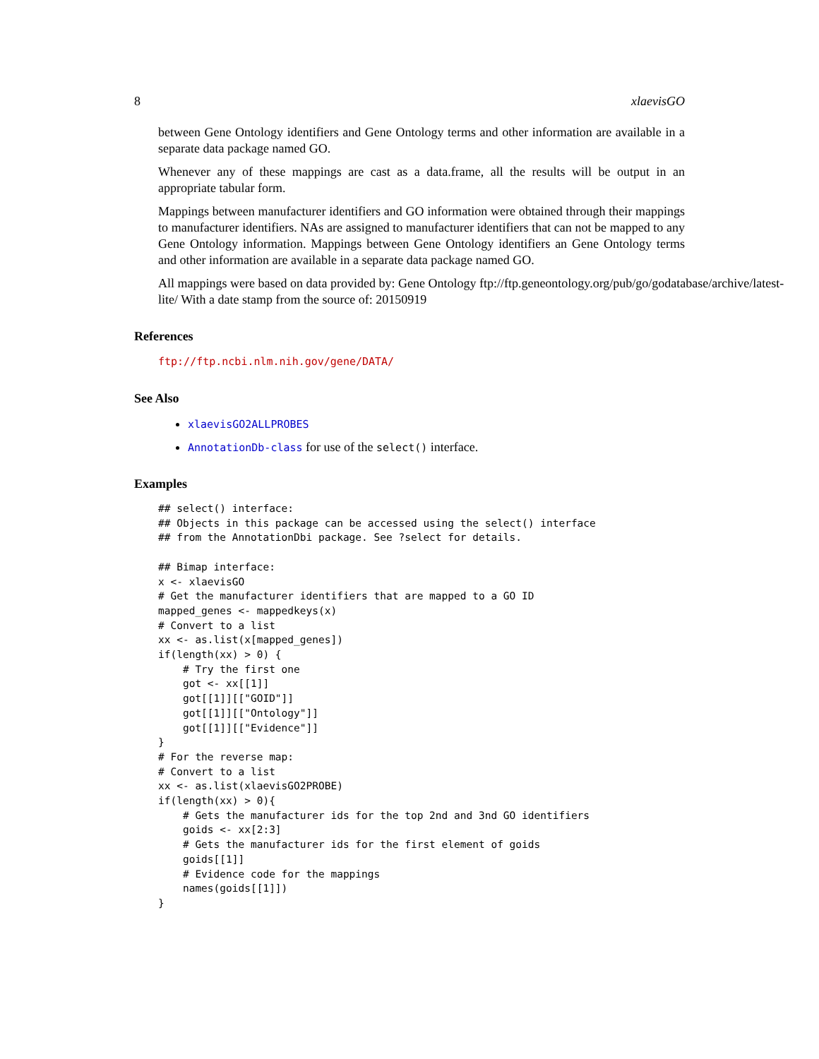8 xlaevisGO
between Gene Ontology identifiers and Gene Ontology terms and other information are available in a separate data package named GO.
Whenever any of these mappings are cast as a data.frame, all the results will be output in an appropriate tabular form.
Mappings between manufacturer identifiers and GO information were obtained through their mappings to manufacturer identifiers. NAs are assigned to manufacturer identifiers that can not be mapped to any Gene Ontology information. Mappings between Gene Ontology identifiers an Gene Ontology terms and other information are available in a separate data package named GO.
All mappings were based on data provided by: Gene Ontology ftp://ftp.geneontology.org/pub/go/godatabase/archive/latest-
lite/ With a date stamp from the source of: 20150919
References
ftp://ftp.ncbi.nlm.nih.gov/gene/DATA/
See Also
xlaevisGO2ALLPROBES
AnnotationDb-class for use of the select() interface.
Examples
## select() interface:
## Objects in this package can be accessed using the select() interface
## from the AnnotationDbi package. See ?select for details.

## Bimap interface:
x <- xlaevisGO
# Get the manufacturer identifiers that are mapped to a GO ID
mapped_genes <- mappedkeys(x)
# Convert to a list
xx <- as.list(x[mapped_genes])
if(length(xx) > 0) {
    # Try the first one
    got <- xx[[1]]
    got[[1]][["GOID"]]
    got[[1]][["Ontology"]]
    got[[1]][["Evidence"]]
}
# For the reverse map:
# Convert to a list
xx <- as.list(xlaevisGO2PROBE)
if(length(xx) > 0){
    # Gets the manufacturer ids for the top 2nd and 3nd GO identifiers
    goids <- xx[2:3]
    # Gets the manufacturer ids for the first element of goids
    goids[[1]]
    # Evidence code for the mappings
    names(goids[[1]])
}